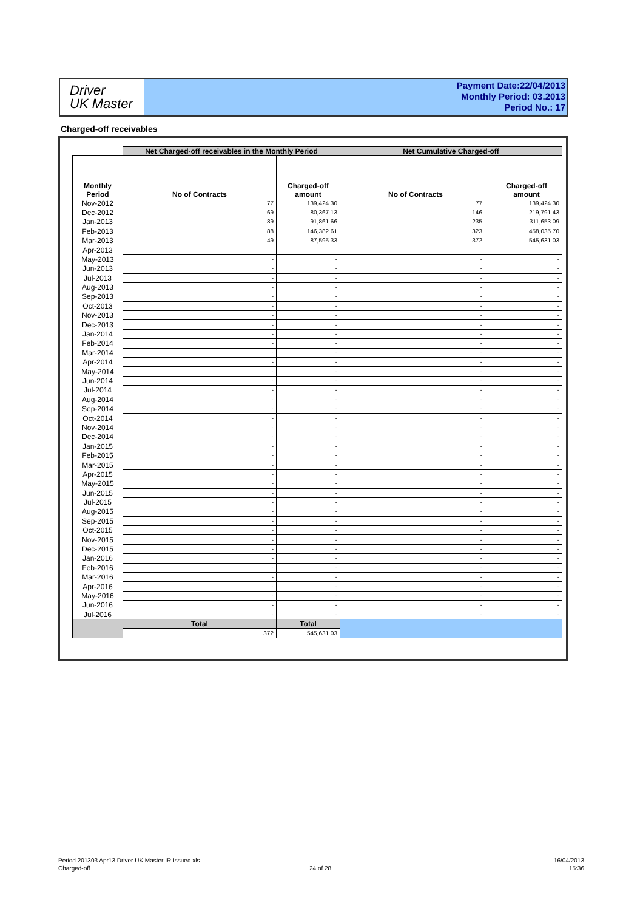Driver
UK Master
Payment Date:22/04/2013
Monthly Period: 03.2013
Period No.: 17
Charged-off receivables
| | Net Charged-off receivables in the Monthly Period | | Net Cumulative Charged-off | |
| --- | --- | --- | --- | --- |
| Monthly Period | No of Contracts | Charged-off amount | No of Contracts | Charged-off amount |
| Nov-2012 | 77 | 139,424.30 | 77 | 139,424.30 |
| Dec-2012 | 69 | 80,367.13 | 146 | 219,791.43 |
| Jan-2013 | 89 | 91,861.66 | 235 | 311,653.09 |
| Feb-2013 | 88 | 146,382.61 | 323 | 458,035.70 |
| Mar-2013 | 49 | 87,595.33 | 372 | 545,631.03 |
| Apr-2013 | | | | |
| May-2013 | - | - | - | - |
| Jun-2013 | - | - | - | - |
| Jul-2013 | - | - | - | - |
| Aug-2013 | - | - | - | - |
| Sep-2013 | - | - | - | - |
| Oct-2013 | - | - | - | - |
| Nov-2013 | - | - | - | - |
| Dec-2013 | - | - | - | - |
| Jan-2014 | - | - | - | - |
| Feb-2014 | - | - | - | - |
| Mar-2014 | - | - | - | - |
| Apr-2014 | - | - | - | - |
| May-2014 | - | - | - | - |
| Jun-2014 | - | - | - | - |
| Jul-2014 | - | - | - | - |
| Aug-2014 | - | - | - | - |
| Sep-2014 | - | - | - | - |
| Oct-2014 | - | - | - | - |
| Nov-2014 | - | - | - | - |
| Dec-2014 | - | - | - | - |
| Jan-2015 | - | - | - | - |
| Feb-2015 | - | - | - | - |
| Mar-2015 | - | - | - | - |
| Apr-2015 | - | - | - | - |
| May-2015 | - | - | - | - |
| Jun-2015 | - | - | - | - |
| Jul-2015 | - | - | - | - |
| Aug-2015 | - | - | - | - |
| Sep-2015 | - | - | - | - |
| Oct-2015 | - | - | - | - |
| Nov-2015 | - | - | - | - |
| Dec-2015 | - | - | - | - |
| Jan-2016 | - | - | - | - |
| Feb-2016 | - | - | - | - |
| Mar-2016 | - | - | - | - |
| Apr-2016 | - | - | - | - |
| May-2016 | - | - | - | - |
| Jun-2016 | - | - | - | - |
| Jul-2016 | - | - | - | - |
| | Total | Total | | |
| | 372 | 545,631.03 | | |
Period 201303 Apr13 Driver UK Master IR Issued.xls
Charged-off
24 of 28
16/04/2013
15:36